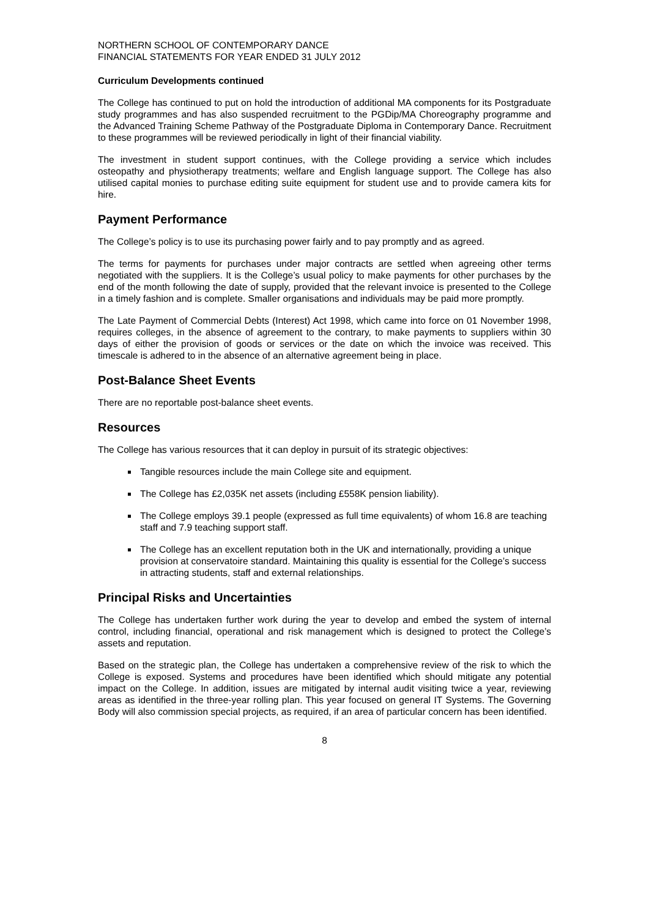NORTHERN SCHOOL OF CONTEMPORARY DANCE
FINANCIAL STATEMENTS FOR YEAR ENDED 31 JULY 2012
Curriculum Developments continued
The College has continued to put on hold the introduction of additional MA components for its Postgraduate study programmes and has also suspended recruitment to the PGDip/MA Choreography programme and the Advanced Training Scheme Pathway of the Postgraduate Diploma in Contemporary Dance. Recruitment to these programmes will be reviewed periodically in light of their financial viability.
The investment in student support continues, with the College providing a service which includes osteopathy and physiotherapy treatments; welfare and English language support. The College has also utilised capital monies to purchase editing suite equipment for student use and to provide camera kits for hire.
Payment Performance
The College’s policy is to use its purchasing power fairly and to pay promptly and as agreed.
The terms for payments for purchases under major contracts are settled when agreeing other terms negotiated with the suppliers. It is the College’s usual policy to make payments for other purchases by the end of the month following the date of supply, provided that the relevant invoice is presented to the College in a timely fashion and is complete. Smaller organisations and individuals may be paid more promptly.
The Late Payment of Commercial Debts (Interest) Act 1998, which came into force on 01 November 1998, requires colleges, in the absence of agreement to the contrary, to make payments to suppliers within 30 days of either the provision of goods or services or the date on which the invoice was received. This timescale is adhered to in the absence of an alternative agreement being in place.
Post-Balance Sheet Events
There are no reportable post-balance sheet events.
Resources
The College has various resources that it can deploy in pursuit of its strategic objectives:
Tangible resources include the main College site and equipment.
The College has £2,035K net assets (including £558K pension liability).
The College employs 39.1 people (expressed as full time equivalents) of whom 16.8 are teaching staff and 7.9 teaching support staff.
The College has an excellent reputation both in the UK and internationally, providing a unique provision at conservatoire standard. Maintaining this quality is essential for the College’s success in attracting students, staff and external relationships.
Principal Risks and Uncertainties
The College has undertaken further work during the year to develop and embed the system of internal control, including financial, operational and risk management which is designed to protect the College’s assets and reputation.
Based on the strategic plan, the College has undertaken a comprehensive review of the risk to which the College is exposed. Systems and procedures have been identified which should mitigate any potential impact on the College. In addition, issues are mitigated by internal audit visiting twice a year, reviewing areas as identified in the three-year rolling plan. This year focused on general IT Systems. The Governing Body will also commission special projects, as required, if an area of particular concern has been identified.
8